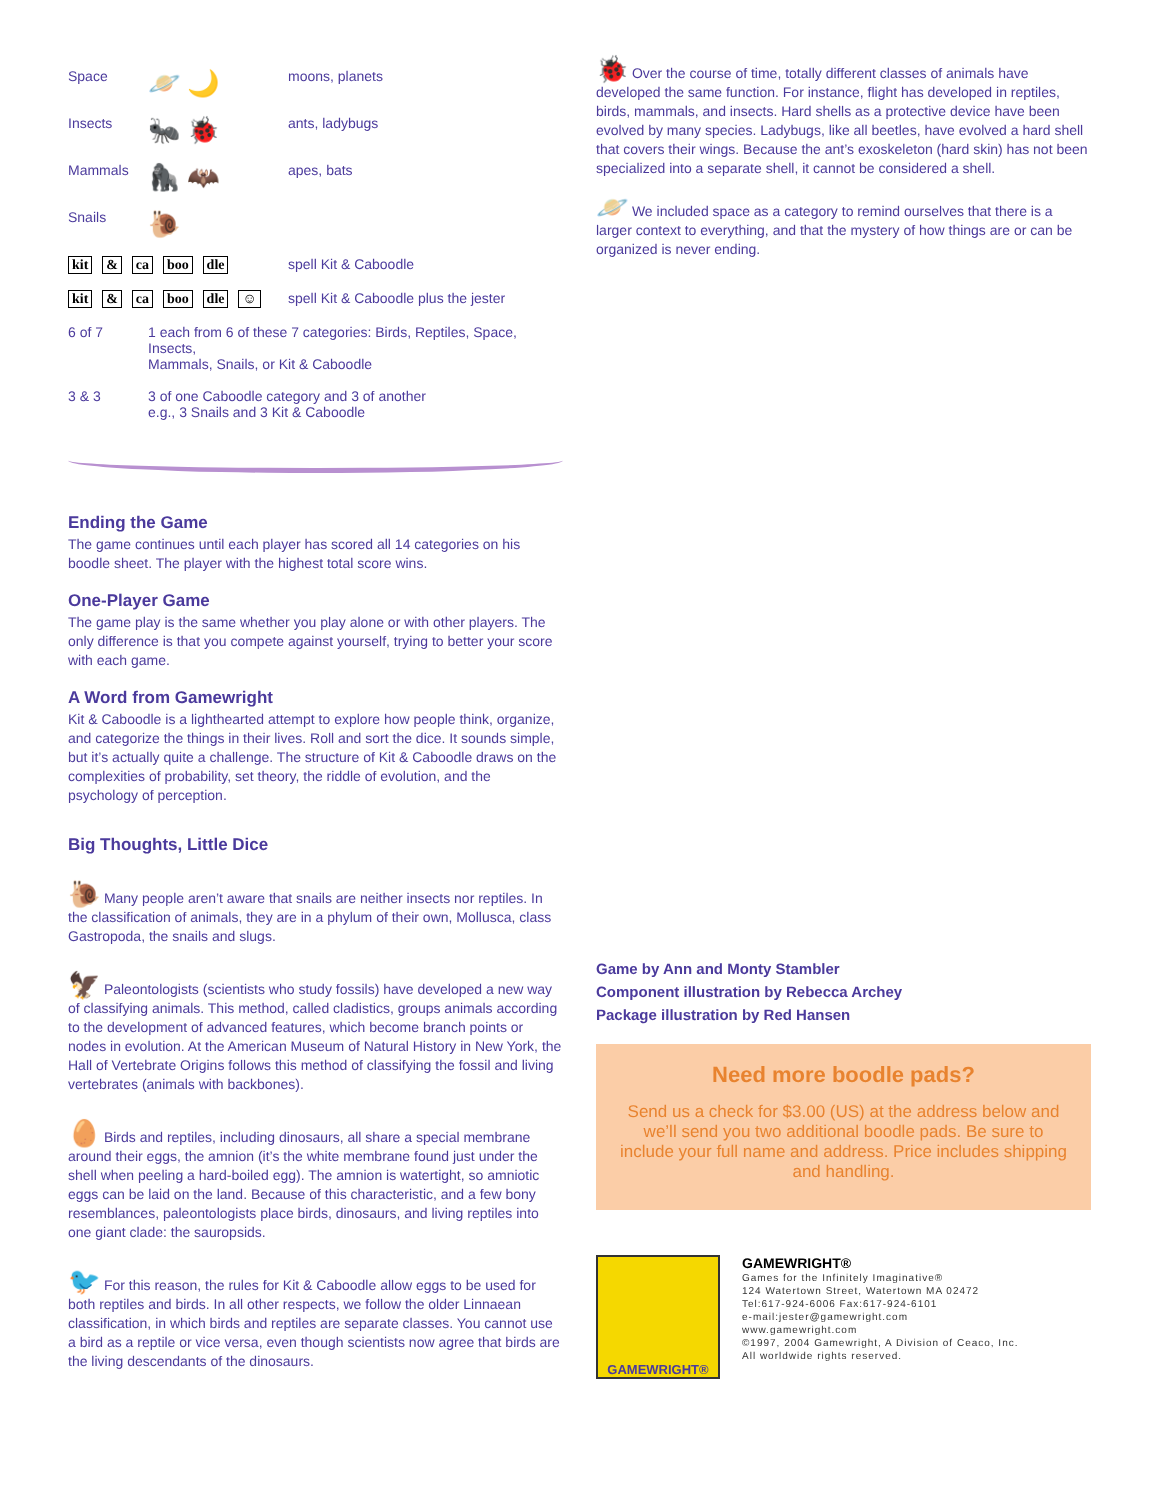| Space | 🪐 🌙 | moons, planets |
| Insects | 🐜 🐞 | ants, ladybugs |
| Mammals | 🦍 🦇 | apes, bats |
| Snails | 🐌 | |
| kit & ca boo dle | | spell Kit & Caboodle |
| kit & ca boo dle ☺ | | spell Kit & Caboodle plus the jester |
| 6 of 7 | 1 each from 6 of these 7 categories: Birds, Reptiles, Space, Insects, Mammals, Snails, or Kit & Caboodle | |
| 3 & 3 | 3 of one Caboodle category and 3 of another e.g., 3 Snails and 3 Kit & Caboodle | |
Ending the Game
The game continues until each player has scored all 14 categories on his boodle sheet. The player with the highest total score wins.
One-Player Game
The game play is the same whether you play alone or with other players. The only difference is that you compete against yourself, trying to better your score with each game.
A Word from Gamewright
Kit & Caboodle is a lighthearted attempt to explore how people think, organize, and categorize the things in their lives. Roll and sort the dice. It sounds simple, but it’s actually quite a challenge. The structure of Kit & Caboodle draws on the complexities of probability, set theory, the riddle of evolution, and the psychology of perception.
Big Thoughts, Little Dice
🐌 Many people aren’t aware that snails are neither insects nor reptiles. In the classification of animals, they are in a phylum of their own, Mollusca, class Gastropoda, the snails and slugs.
🦅 Paleontologists (scientists who study fossils) have developed a new way of classifying animals. This method, called cladistics, groups animals according to the development of advanced features, which become branch points or nodes in evolution. At the American Museum of Natural History in New York, the Hall of Vertebrate Origins follows this method of classifying the fossil and living vertebrates (animals with backbones).
🥚 Birds and reptiles, including dinosaurs, all share a special membrane around their eggs, the amnion (it’s the white membrane found just under the shell when peeling a hard-boiled egg). The amnion is watertight, so amniotic eggs can be laid on the land. Because of this characteristic, and a few bony resemblances, paleontologists place birds, dinosaurs, and living reptiles into one giant clade: the sauropsids.
🐦 For this reason, the rules for Kit & Caboodle allow eggs to be used for both reptiles and birds. In all other respects, we follow the older Linnaean classification, in which birds and reptiles are separate classes. You cannot use a bird as a reptile or vice versa, even though scientists now agree that birds are the living descendants of the dinosaurs.
🐞 Over the course of time, totally different classes of animals have developed the same function. For instance, flight has developed in reptiles, birds, mammals, and insects. Hard shells as a protective device have been evolved by many species. Ladybugs, like all beetles, have evolved a hard shell that covers their wings. Because the ant’s exoskeleton (hard skin) has not been specialized into a separate shell, it cannot be considered a shell.
🪐 We included space as a category to remind ourselves that there is a larger context to everything, and that the mystery of how things are or can be organized is never ending.
Game by Ann and Monty Stambler
Component illustration by Rebecca Archey
Package illustration by Red Hansen
Need more boodle pads?
Send us a check for $3.00 (US) at the address below and we’ll send you two additional boodle pads. Be sure to include your full name and address. Price includes shipping and handling.
GAMEWRIGHT®
GAMEWRIGHT®
Games for the Infinitely Imaginative®
124 Watertown Street, Watertown MA 02472
Tel:617-924-6006 Fax:617-924-6101
e-mail:jester@gamewright.com
www.gamewright.com
©1997, 2004 Gamewright, A Division of Ceaco, Inc.
All worldwide rights reserved.